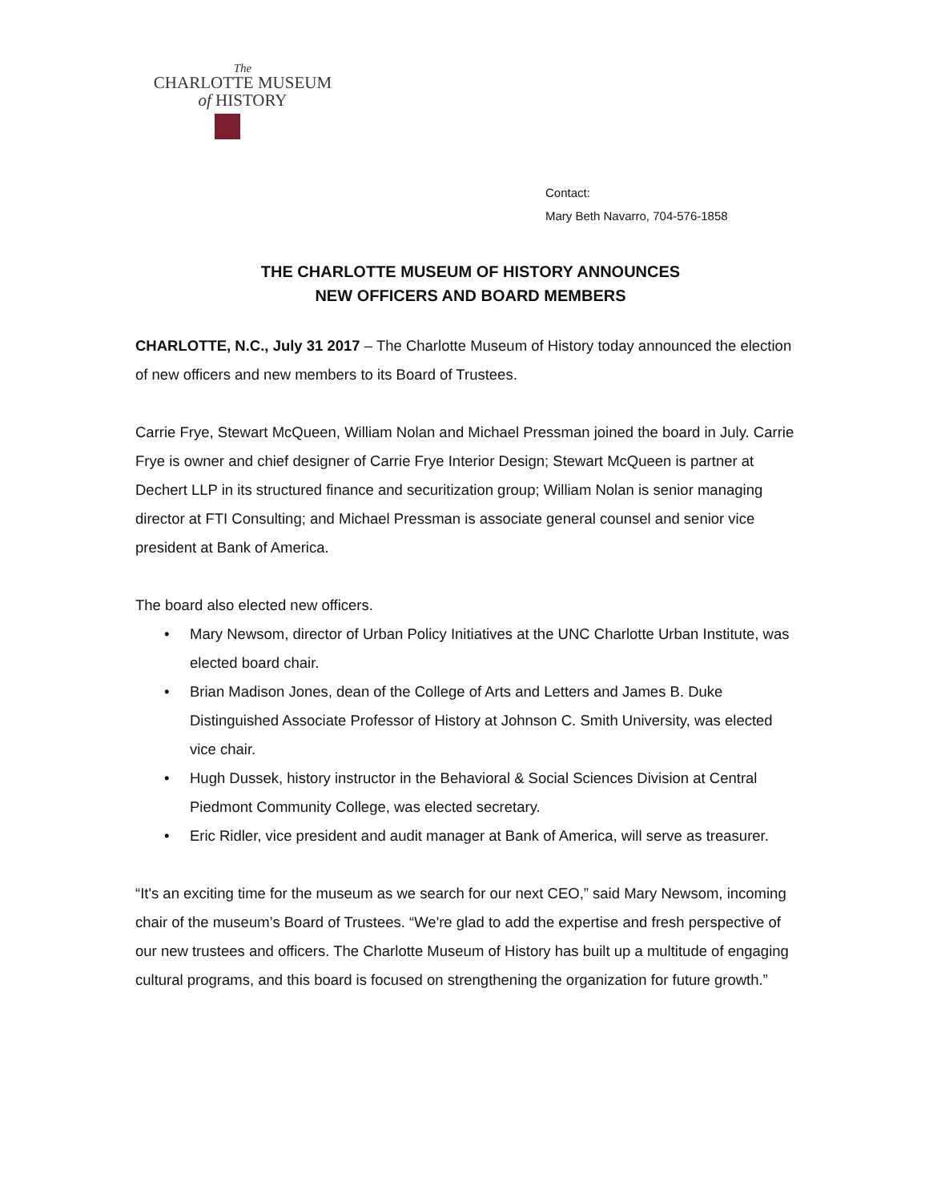The
CHARLOTTE MUSEUM
of HISTORY
Contact:
Mary Beth Navarro, 704-576-1858
THE CHARLOTTE MUSEUM OF HISTORY ANNOUNCES
NEW OFFICERS AND BOARD MEMBERS
CHARLOTTE, N.C., July 31 2017 – The Charlotte Museum of History today announced the election of new officers and new members to its Board of Trustees.
Carrie Frye, Stewart McQueen, William Nolan and Michael Pressman joined the board in July. Carrie Frye is owner and chief designer of Carrie Frye Interior Design; Stewart McQueen is partner at Dechert LLP in its structured finance and securitization group; William Nolan is senior managing director at FTI Consulting; and Michael Pressman is associate general counsel and senior vice president at Bank of America.
The board also elected new officers.
• Mary Newsom, director of Urban Policy Initiatives at the UNC Charlotte Urban Institute, was elected board chair.
• Brian Madison Jones, dean of the College of Arts and Letters and James B. Duke Distinguished Associate Professor of History at Johnson C. Smith University, was elected vice chair.
• Hugh Dussek, history instructor in the Behavioral & Social Sciences Division at Central Piedmont Community College, was elected secretary.
• Eric Ridler, vice president and audit manager at Bank of America, will serve as treasurer.
“It's an exciting time for the museum as we search for our next CEO,” said Mary Newsom, incoming chair of the museum’s Board of Trustees. “We're glad to add the expertise and fresh perspective of our new trustees and officers. The Charlotte Museum of History has built up a multitude of engaging cultural programs, and this board is focused on strengthening the organization for future growth.”